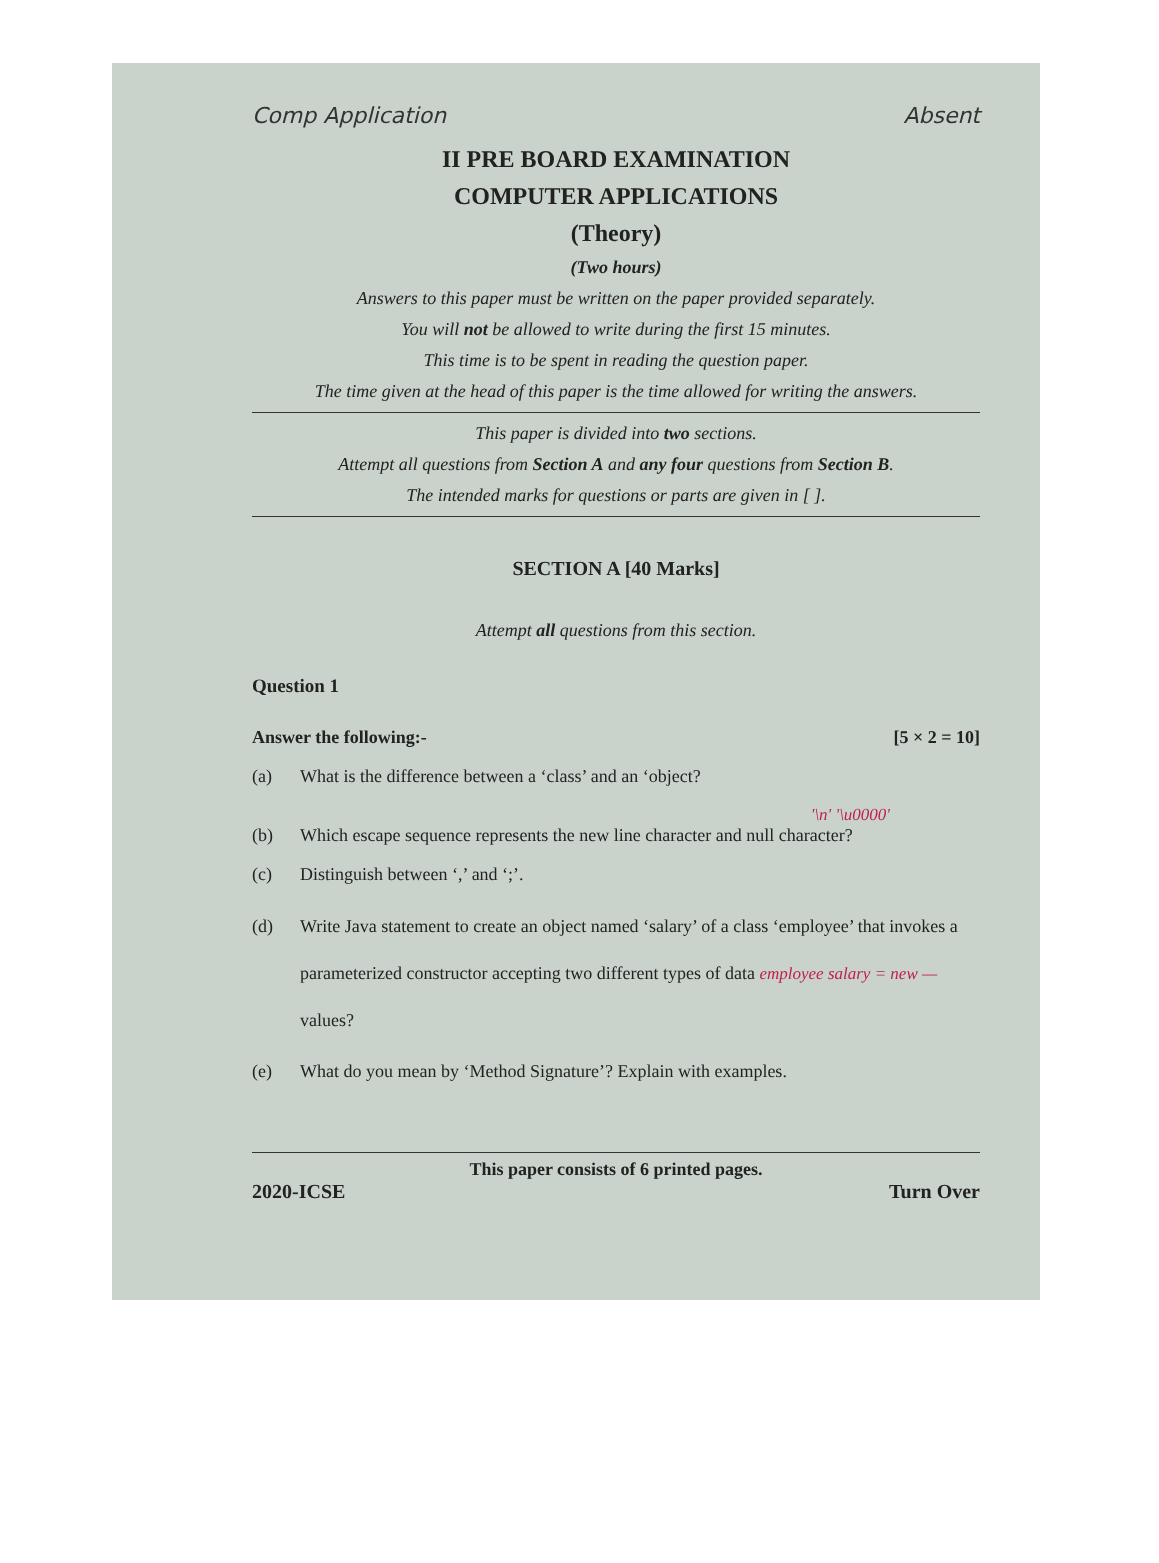Comp Application Absent
II PRE BOARD EXAMINATION
COMPUTER APPLICATIONS
(Theory)
(Two hours)
Answers to this paper must be written on the paper provided separately.
You will not be allowed to write during the first 15 minutes.
This time is to be spent in reading the question paper.
The time given at the head of this paper is the time allowed for writing the answers.
This paper is divided into two sections.
Attempt all questions from Section A and any four questions from Section B.
The intended marks for questions or parts are given in [ ].
SECTION A [40 Marks]
Attempt all questions from this section.
Question 1
Answer the following:- [5 × 2 = 10]
(a) What is the difference between a ‘class’ and an ‘object?
'\n' '\u0000'
(b) Which escape sequence represents the new line character and null character?
(c) Distinguish between ‘,’ and ‘;’.
(d) Write Java statement to create an object named ‘salary’ of a class ‘employee’ that invokes a parameterized constructor accepting two different types of data employee salary = new —
values?
(e) What do you mean by ‘Method Signature’? Explain with examples.
This paper consists of 6 printed pages.
2020-ICSE Turn Over